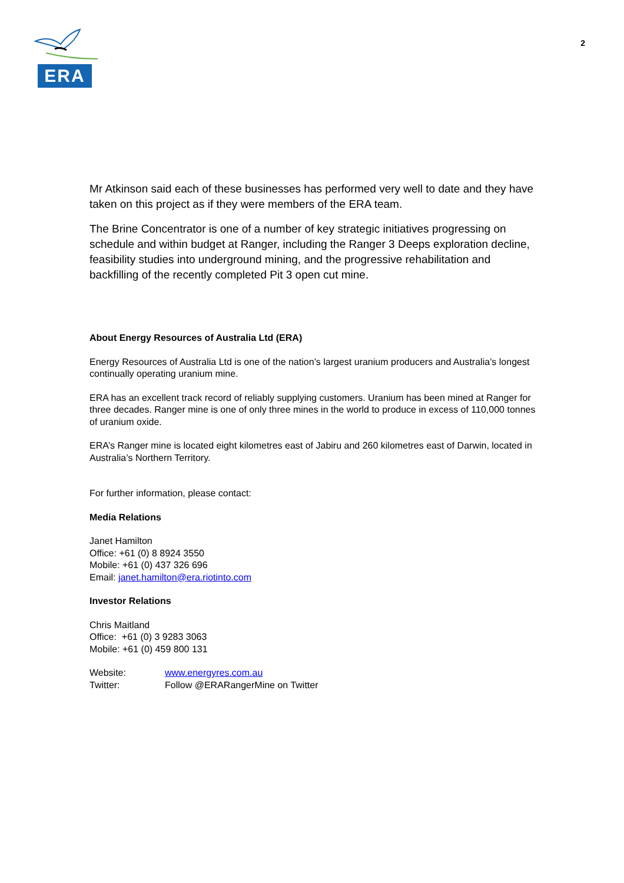ERA
2
Mr Atkinson said each of these businesses has performed very well to date and they have taken on this project as if they were members of the ERA team.
The Brine Concentrator is one of a number of key strategic initiatives progressing on schedule and within budget at Ranger, including the Ranger 3 Deeps exploration decline, feasibility studies into underground mining, and the progressive rehabilitation and backfilling of the recently completed Pit 3 open cut mine.
About Energy Resources of Australia Ltd (ERA)
Energy Resources of Australia Ltd is one of the nation’s largest uranium producers and Australia’s longest continually operating uranium mine.
ERA has an excellent track record of reliably supplying customers. Uranium has been mined at Ranger for three decades. Ranger mine is one of only three mines in the world to produce in excess of 110,000 tonnes of uranium oxide.
ERA’s Ranger mine is located eight kilometres east of Jabiru and 260 kilometres east of Darwin, located in Australia’s Northern Territory.
For further information, please contact:
Media Relations
Janet Hamilton
Office: +61 (0) 8 8924 3550
Mobile: +61 (0) 437 326 696
Email: janet.hamilton@era.riotinto.com
Investor Relations
Chris Maitland
Office: +61 (0) 3 9283 3063
Mobile: +61 (0) 459 800 131
| Website: | www.energyres.com.au |
| Twitter: | Follow @ERARangerMine on Twitter |